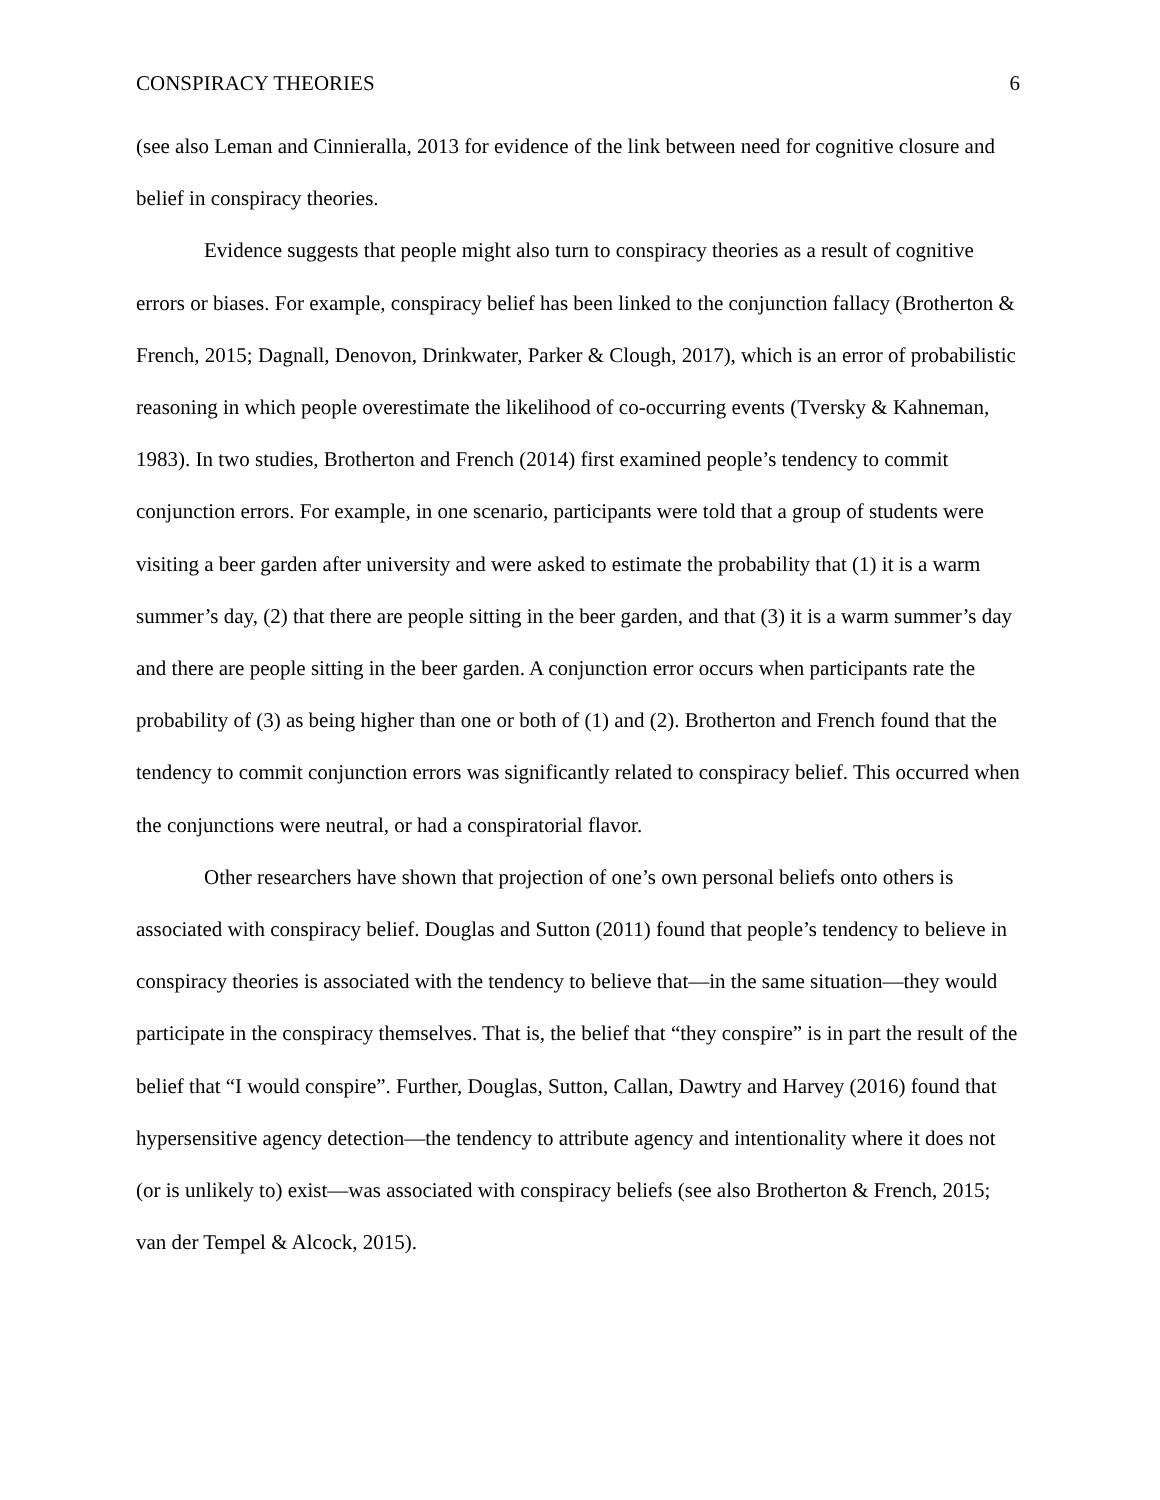CONSPIRACY THEORIES 6
(see also Leman and Cinnieralla, 2013 for evidence of the link between need for cognitive closure and belief in conspiracy theories.
Evidence suggests that people might also turn to conspiracy theories as a result of cognitive errors or biases. For example, conspiracy belief has been linked to the conjunction fallacy (Brotherton & French, 2015; Dagnall, Denovon, Drinkwater, Parker & Clough, 2017), which is an error of probabilistic reasoning in which people overestimate the likelihood of co-occurring events (Tversky & Kahneman, 1983). In two studies, Brotherton and French (2014) first examined people’s tendency to commit conjunction errors. For example, in one scenario, participants were told that a group of students were visiting a beer garden after university and were asked to estimate the probability that (1) it is a warm summer’s day, (2) that there are people sitting in the beer garden, and that (3) it is a warm summer’s day and there are people sitting in the beer garden. A conjunction error occurs when participants rate the probability of (3) as being higher than one or both of (1) and (2). Brotherton and French found that the tendency to commit conjunction errors was significantly related to conspiracy belief. This occurred when the conjunctions were neutral, or had a conspiratorial flavor.
Other researchers have shown that projection of one’s own personal beliefs onto others is associated with conspiracy belief. Douglas and Sutton (2011) found that people’s tendency to believe in conspiracy theories is associated with the tendency to believe that—in the same situation—they would participate in the conspiracy themselves. That is, the belief that “they conspire” is in part the result of the belief that “I would conspire”. Further, Douglas, Sutton, Callan, Dawtry and Harvey (2016) found that hypersensitive agency detection—the tendency to attribute agency and intentionality where it does not (or is unlikely to) exist—was associated with conspiracy beliefs (see also Brotherton & French, 2015; van der Tempel & Alcock, 2015).